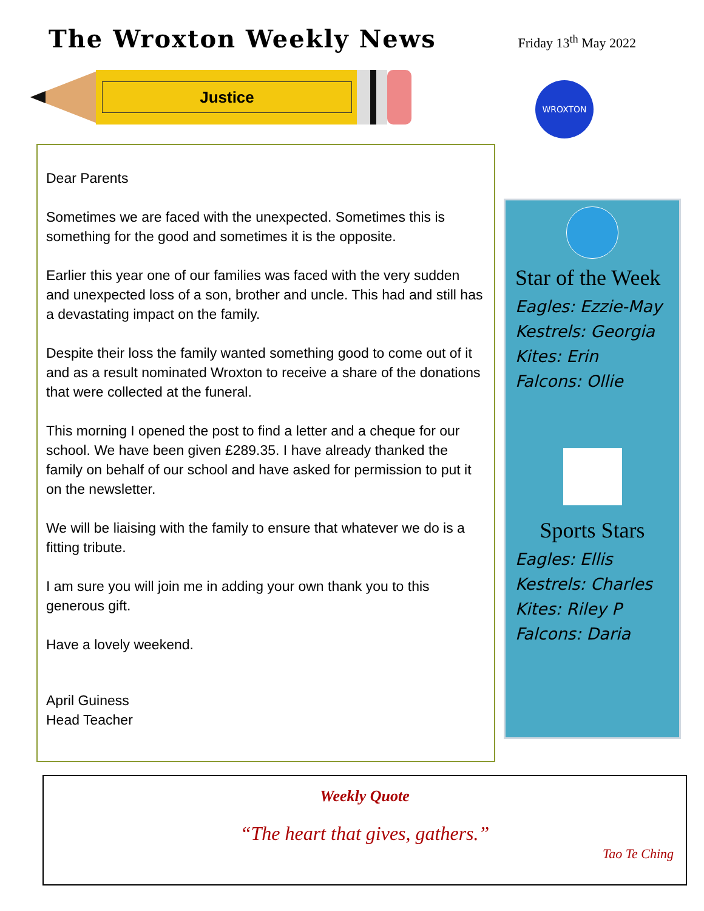The Wroxton Weekly News
Friday 13<sup>th</sup> May 2022
Justice
WROXTON
Dear Parents
Sometimes we are faced with the unexpected. Sometimes this is something for the good and sometimes it is the opposite.
Earlier this year one of our families was faced with the very sudden and unexpected loss of a son, brother and uncle. This had and still has a devastating impact on the family.
Despite their loss the family wanted something good to come out of it and as a result nominated Wroxton to receive a share of the donations that were collected at the funeral.
This morning I opened the post to find a letter and a cheque for our school. We have been given £289.35. I have already thanked the family on behalf of our school and have asked for permission to put it on the newsletter.
We will be liaising with the family to ensure that whatever we do is a fitting tribute.
I am sure you will join me in adding your own thank you to this generous gift.
Have a lovely weekend.
April Guiness
Head Teacher
Star of the Week
Eagles: Ezzie-May
Kestrels: Georgia
Kites: Erin
Falcons: Ollie
Sports Stars
Eagles: Ellis
Kestrels: Charles
Kites: Riley P
Falcons: Daria
Weekly Quote
“The heart that gives, gathers.”
Tao Te Ching